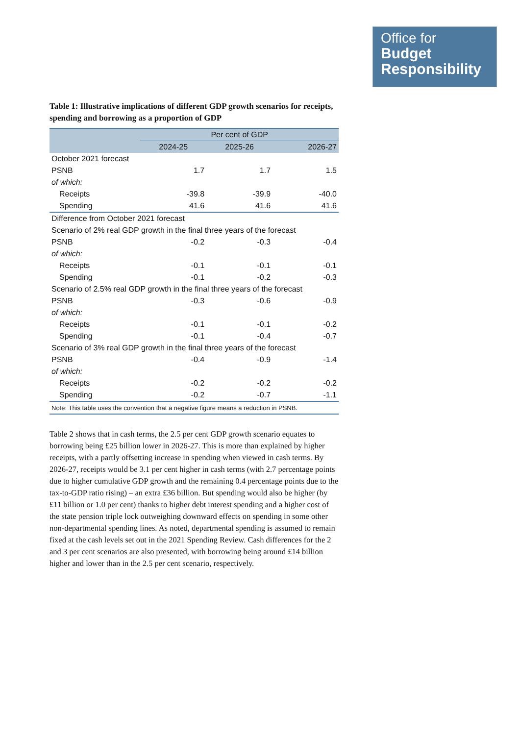Office for
Budget
Responsibility
Table 1: Illustrative implications of different GDP growth scenarios for receipts, spending and borrowing as a proportion of GDP
| | Per cent of GDP | | |
| --- | --- | --- | --- |
| | 2024-25 | 2025-26 | 2026-27 |
| October 2021 forecast | | | |
| PSNB | 1.7 | 1.7 | 1.5 |
| of which: | | | |
| Receipts | -39.8 | -39.9 | -40.0 |
| Spending | 41.6 | 41.6 | 41.6 |
| Difference from October 2021 forecast | | | |
| Scenario of 2% real GDP growth in the final three years of the forecast | | | |
| PSNB | -0.2 | -0.3 | -0.4 |
| of which: | | | |
| Receipts | -0.1 | -0.1 | -0.1 |
| Spending | -0.1 | -0.2 | -0.3 |
| Scenario of 2.5% real GDP growth in the final three years of the forecast | | | |
| PSNB | -0.3 | -0.6 | -0.9 |
| of which: | | | |
| Receipts | -0.1 | -0.1 | -0.2 |
| Spending | -0.1 | -0.4 | -0.7 |
| Scenario of 3% real GDP growth in the final three years of the forecast | | | |
| PSNB | -0.4 | -0.9 | -1.4 |
| of which: | | | |
| Receipts | -0.2 | -0.2 | -0.2 |
| Spending | -0.2 | -0.7 | -1.1 |
| Note: This table uses the convention that a negative figure means a reduction in PSNB. | | | |
Table 2 shows that in cash terms, the 2.5 per cent GDP growth scenario equates to borrowing being £25 billion lower in 2026-27. This is more than explained by higher receipts, with a partly offsetting increase in spending when viewed in cash terms. By 2026-27, receipts would be 3.1 per cent higher in cash terms (with 2.7 percentage points due to higher cumulative GDP growth and the remaining 0.4 percentage points due to the tax-to-GDP ratio rising) – an extra £36 billion. But spending would also be higher (by £11 billion or 1.0 per cent) thanks to higher debt interest spending and a higher cost of the state pension triple lock outweighing downward effects on spending in some other non-departmental spending lines. As noted, departmental spending is assumed to remain fixed at the cash levels set out in the 2021 Spending Review. Cash differences for the 2 and 3 per cent scenarios are also presented, with borrowing being around £14 billion higher and lower than in the 2.5 per cent scenario, respectively.